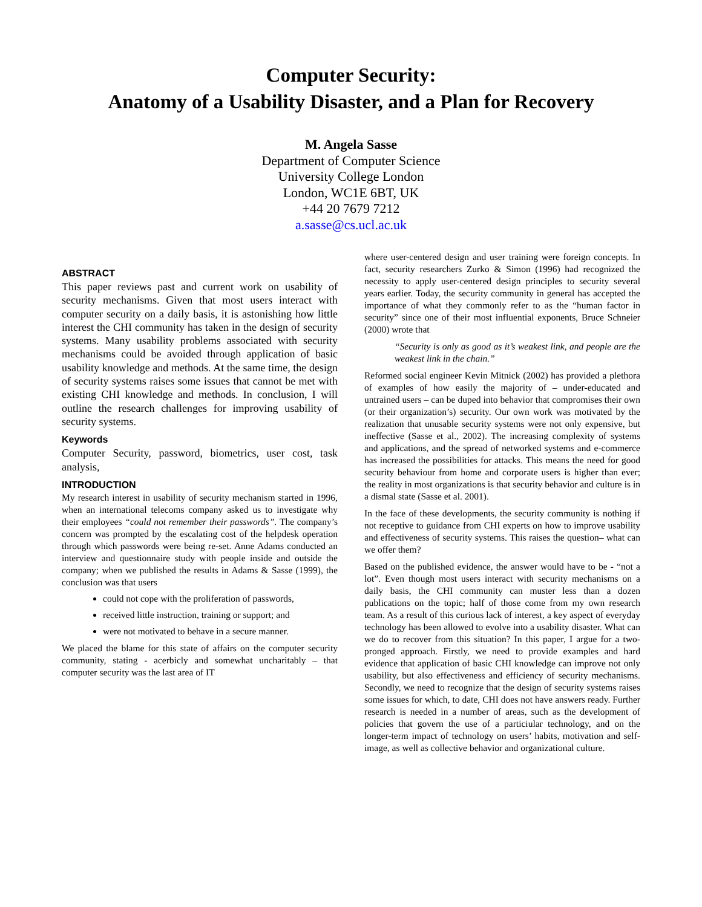Computer Security:
Anatomy of a Usability Disaster, and a Plan for Recovery
M. Angela Sasse
Department of Computer Science
University College London
London, WC1E 6BT, UK
+44 20 7679 7212
a.sasse@cs.ucl.ac.uk
ABSTRACT
This paper reviews past and current work on usability of security mechanisms. Given that most users interact with computer security on a daily basis, it is astonishing how little interest the CHI community has taken in the design of security systems. Many usability problems associated with security mechanisms could be avoided through application of basic usability knowledge and methods. At the same time, the design of security systems raises some issues that cannot be met with existing CHI knowledge and methods. In conclusion, I will outline the research challenges for improving usability of security systems.
Keywords
Computer Security, password, biometrics, user cost, task analysis,
INTRODUCTION
My research interest in usability of security mechanism started in 1996, when an international telecoms company asked us to investigate why their employees “could not remember their passwords”. The company’s concern was prompted by the escalating cost of the helpdesk operation through which passwords were being re-set. Anne Adams conducted an interview and questionnaire study with people inside and outside the company; when we published the results in Adams & Sasse (1999), the conclusion was that users
could not cope with the proliferation of passwords,
received little instruction, training or support; and
were not motivated to behave in a secure manner.
We placed the blame for this state of affairs on the computer security community, stating - acerbicly and somewhat uncharitably – that computer security was the last area of IT
where user-centered design and user training were foreign concepts. In fact, security researchers Zurko & Simon (1996) had recognized the necessity to apply user-centered design principles to security several years earlier. Today, the security community in general has accepted the importance of what they commonly refer to as the “human factor in security” since one of their most influential exponents, Bruce Schneier (2000) wrote that
“Security is only as good as it’s weakest link, and people are the weakest link in the chain.”
Reformed social engineer Kevin Mitnick (2002) has provided a plethora of examples of how easily the majority of – under-educated and untrained users – can be duped into behavior that compromises their own (or their organization’s) security. Our own work was motivated by the realization that unusable security systems were not only expensive, but ineffective (Sasse et al., 2002). The increasing complexity of systems and applications, and the spread of networked systems and e-commerce has increased the possibilities for attacks. This means the need for good security behaviour from home and corporate users is higher than ever; the reality in most organizations is that security behavior and culture is in a dismal state (Sasse et al. 2001).
In the face of these developments, the security community is nothing if not receptive to guidance from CHI experts on how to improve usability and effectiveness of security systems. This raises the question– what can we offer them?
Based on the published evidence, the answer would have to be - “not a lot”. Even though most users interact with security mechanisms on a daily basis, the CHI community can muster less than a dozen publications on the topic; half of those come from my own research team. As a result of this curious lack of interest, a key aspect of everyday technology has been allowed to evolve into a usability disaster. What can we do to recover from this situation? In this paper, I argue for a two-pronged approach. Firstly, we need to provide examples and hard evidence that application of basic CHI knowledge can improve not only usability, but also effectiveness and efficiency of security mechanisms. Secondly, we need to recognize that the design of security systems raises some issues for which, to date, CHI does not have answers ready. Further research is needed in a number of areas, such as the development of policies that govern the use of a particiular technology, and on the longer-term impact of technology on users’ habits, motivation and self-image, as well as collective behavior and organizational culture.